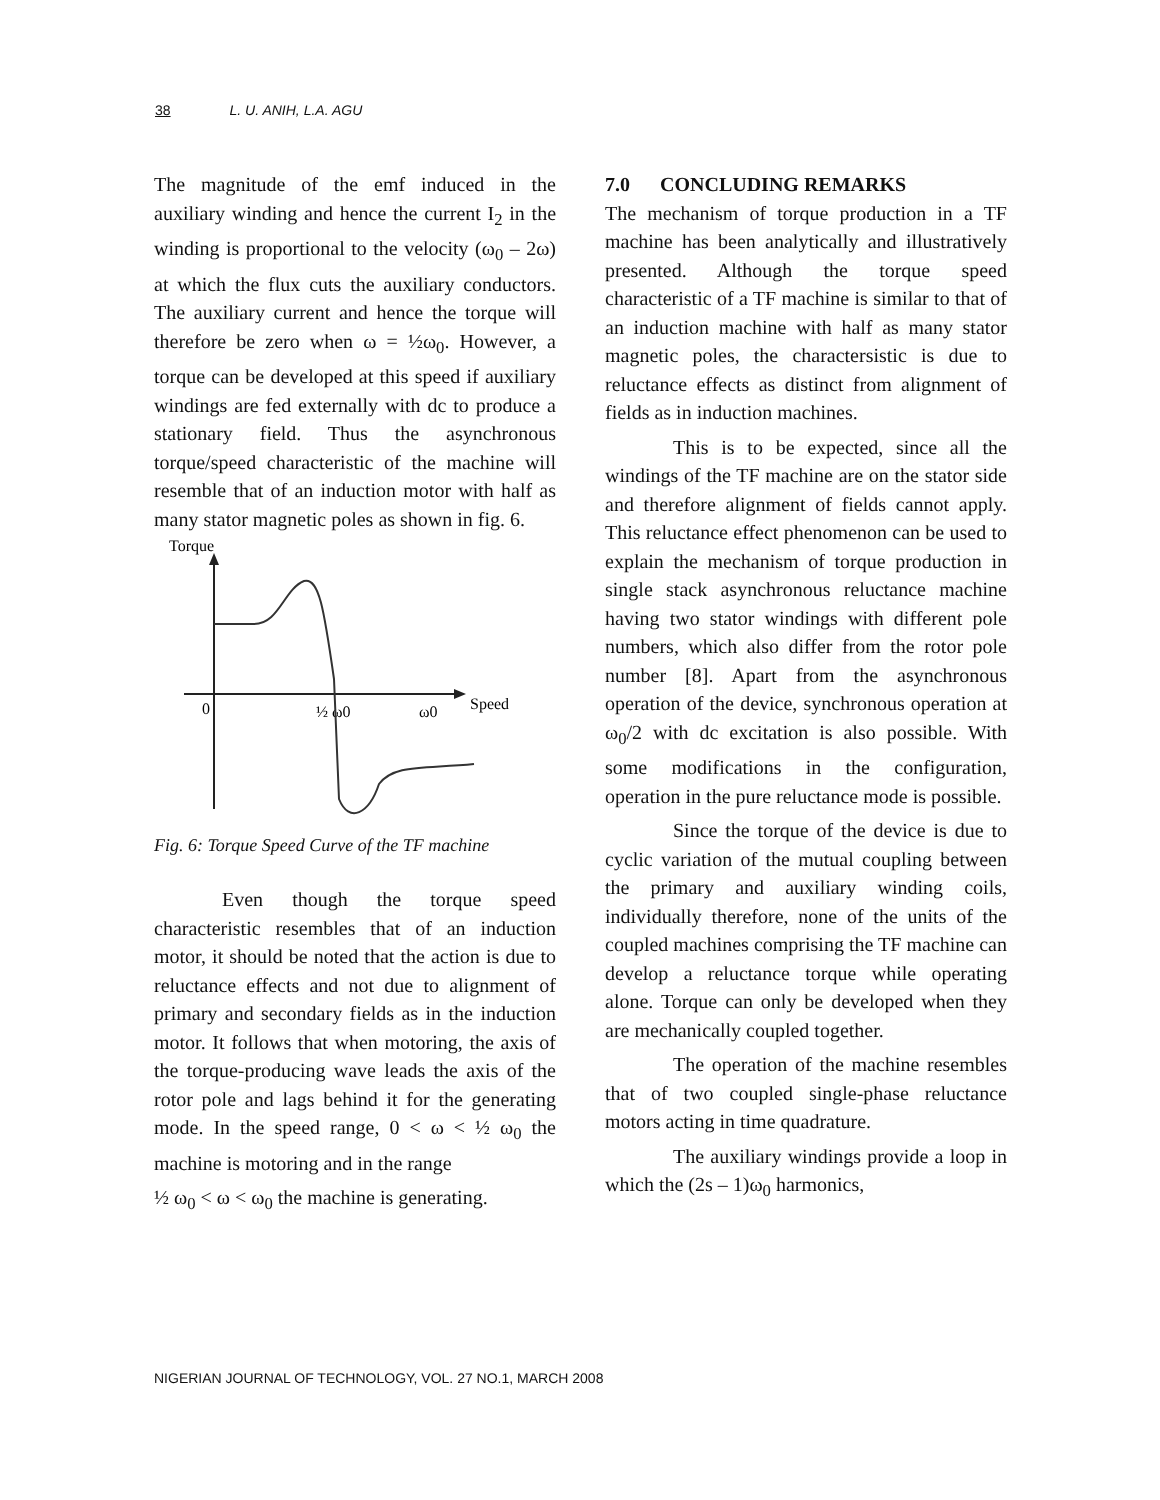38 L. U. ANIH, L.A. AGU
The magnitude of the emf induced in the auxiliary winding and hence the current I<sub>2</sub> in the winding is proportional to the velocity (ω<sub>0</sub> – 2ω) at which the flux cuts the auxiliary conductors. The auxiliary current and hence the torque will therefore be zero when ω = ½ω<sub>0</sub>. However, a torque can be developed at this speed if auxiliary windings are fed externally with dc to produce a stationary field. Thus the asynchronous torque/speed characteristic of the machine will resemble that of an induction motor with half as many stator magnetic poles as shown in fig. 6.
Torque
0
½ ω0
ω0
Speed
Fig. 6: Torque Speed Curve of the TF machine
Even though the torque speed characteristic resembles that of an induction motor, it should be noted that the action is due to reluctance effects and not due to alignment of primary and secondary fields as in the induction motor. It follows that when motoring, the axis of the torque-producing wave leads the axis of the rotor pole and lags behind it for the generating mode. In the speed range, 0 < ω < ½ ω<sub>0</sub> the machine is motoring and in the range
½ ω<sub>0</sub> < ω < ω<sub>0</sub> the machine is generating.
7.0 CONCLUDING REMARKS
The mechanism of torque production in a TF machine has been analytically and illustratively presented. Although the torque speed characteristic of a TF machine is similar to that of an induction machine with half as many stator magnetic poles, the charactersistic is due to reluctance effects as distinct from alignment of fields as in induction machines.
This is to be expected, since all the windings of the TF machine are on the stator side and therefore alignment of fields cannot apply. This reluctance effect phenomenon can be used to explain the mechanism of torque production in single stack asynchronous reluctance machine having two stator windings with different pole numbers, which also differ from the rotor pole number [8]. Apart from the asynchronous operation of the device, synchronous operation at ω<sub>0</sub>/2 with dc excitation is also possible. With some modifications in the configuration, operation in the pure reluctance mode is possible.
Since the torque of the device is due to cyclic variation of the mutual coupling between the primary and auxiliary winding coils, individually therefore, none of the units of the coupled machines comprising the TF machine can develop a reluctance torque while operating alone. Torque can only be developed when they are mechanically coupled together.
The operation of the machine resembles that of two coupled single-phase reluctance motors acting in time quadrature.
The auxiliary windings provide a loop in which the (2s – 1)ω<sub>0</sub> harmonics,
NIGERIAN JOURNAL OF TECHNOLOGY, VOL. 27 NO.1, MARCH 2008